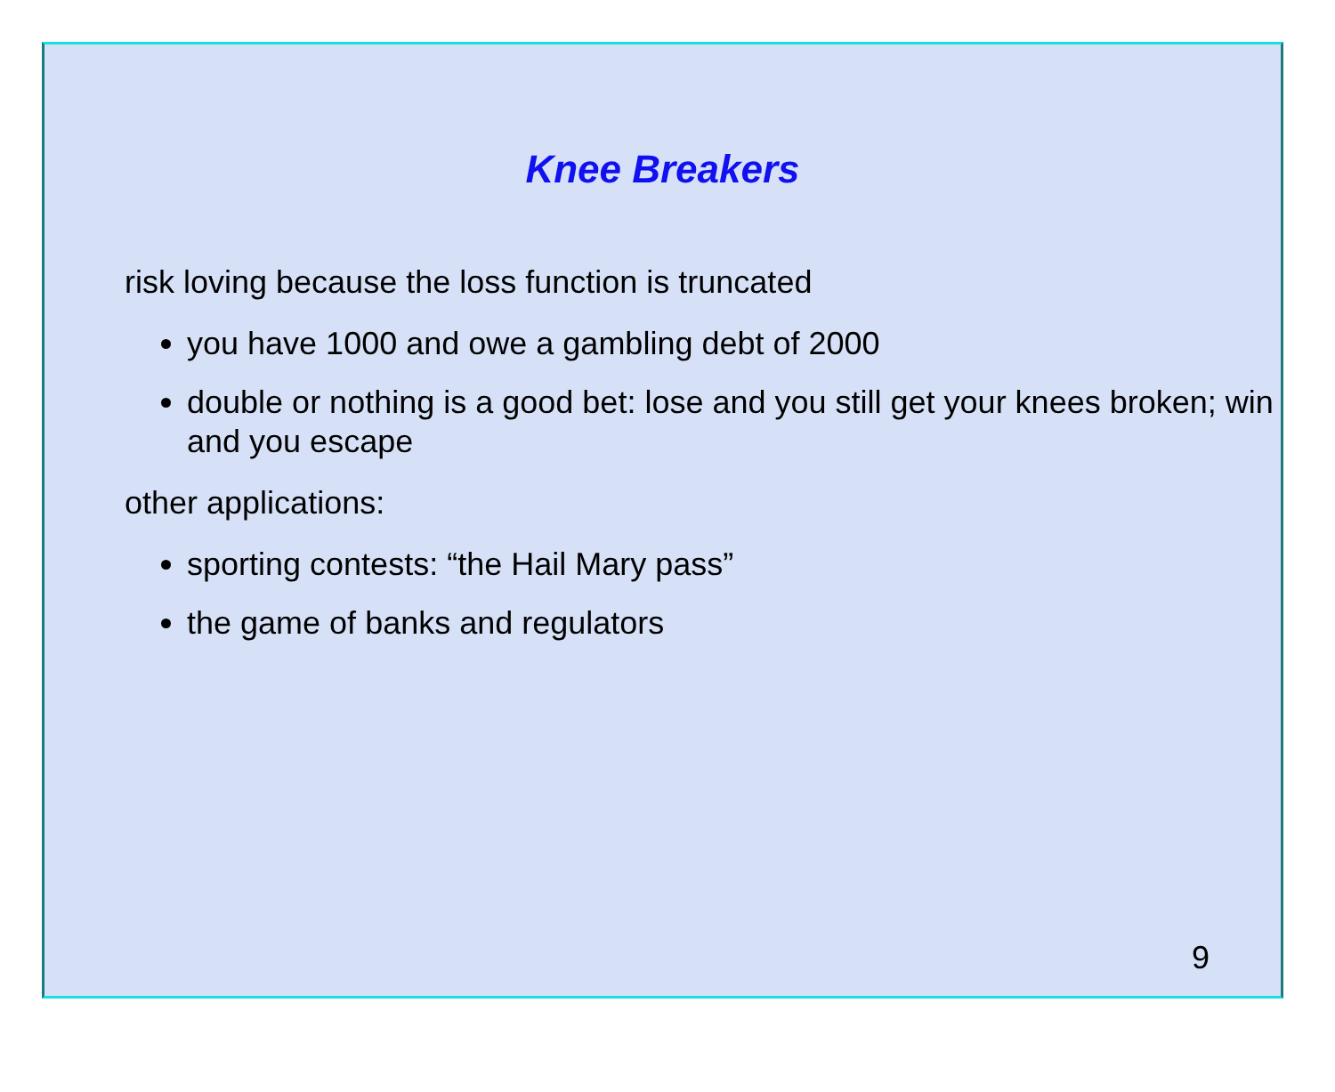Knee Breakers
risk loving because the loss function is truncated
you have 1000 and owe a gambling debt of 2000
double or nothing is a good bet: lose and you still get your knees broken; win and you escape
other applications:
sporting contests: “the Hail Mary pass”
the game of banks and regulators
9